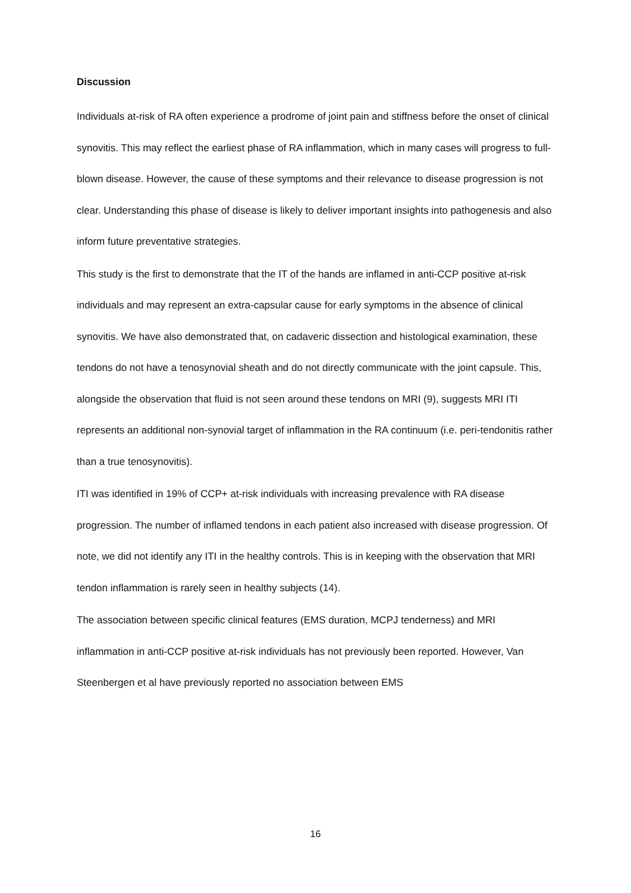Discussion
Individuals at-risk of RA often experience a prodrome of joint pain and stiffness before the onset of clinical synovitis. This may reflect the earliest phase of RA inflammation, which in many cases will progress to full-blown disease. However, the cause of these symptoms and their relevance to disease progression is not clear. Understanding this phase of disease is likely to deliver important insights into pathogenesis and also inform future preventative strategies.
This study is the first to demonstrate that the IT of the hands are inflamed in anti-CCP positive at-risk individuals and may represent an extra-capsular cause for early symptoms in the absence of clinical synovitis. We have also demonstrated that, on cadaveric dissection and histological examination, these tendons do not have a tenosynovial sheath and do not directly communicate with the joint capsule. This, alongside the observation that fluid is not seen around these tendons on MRI (9), suggests MRI ITI represents an additional non-synovial target of inflammation in the RA continuum (i.e. peri-tendonitis rather than a true tenosynovitis).
ITI was identified in 19% of CCP+ at-risk individuals with increasing prevalence with RA disease progression. The number of inflamed tendons in each patient also increased with disease progression. Of note, we did not identify any ITI in the healthy controls. This is in keeping with the observation that MRI tendon inflammation is rarely seen in healthy subjects (14).
The association between specific clinical features (EMS duration, MCPJ tenderness) and MRI inflammation in anti-CCP positive at-risk individuals has not previously been reported. However, Van Steenbergen et al have previously reported no association between EMS
16